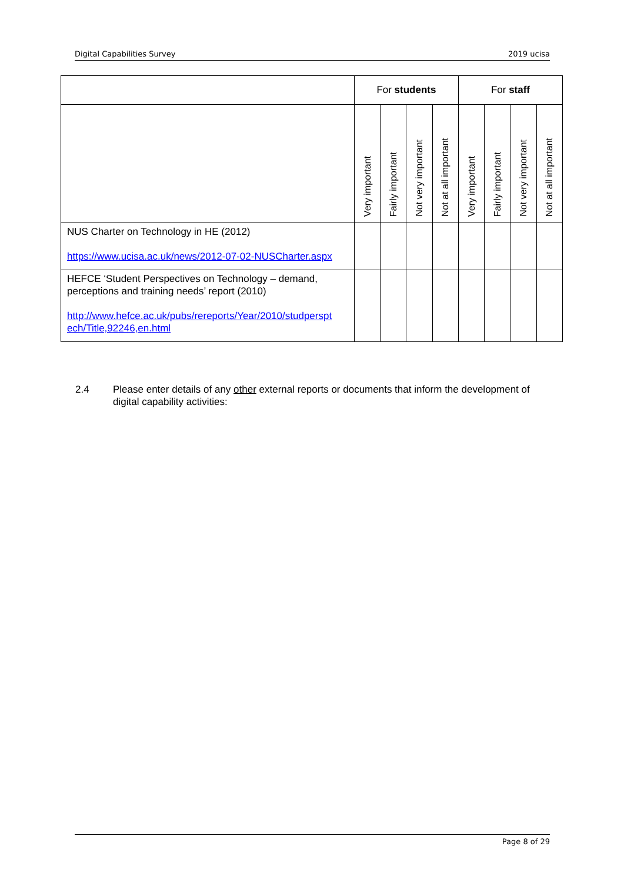Digital Capabilities Survey 2019 ucisa
| | For students | | | | For staff | | | |
| --- | --- | --- | --- | --- | --- | --- | --- | --- |
| | Very important | Fairly important | Not very important | Not at all important | Very important | Fairly important | Not very important | Not at all important |
| NUS Charter on Technology in HE (2012) https://www.ucisa.ac.uk/news/2012-07-02-NUSCharter.aspx | | | | | | | | |
| HEFCE ‘Student Perspectives on Technology – demand, perceptions and training needs’ report (2010) http://www.hefce.ac.uk/pubs/rereports/Year/2010/studperspt ech/Title,92246,en.html | | | | | | | | |
2.4 Please enter details of any other external reports or documents that inform the development of digital capability activities:
Page 8 of 29